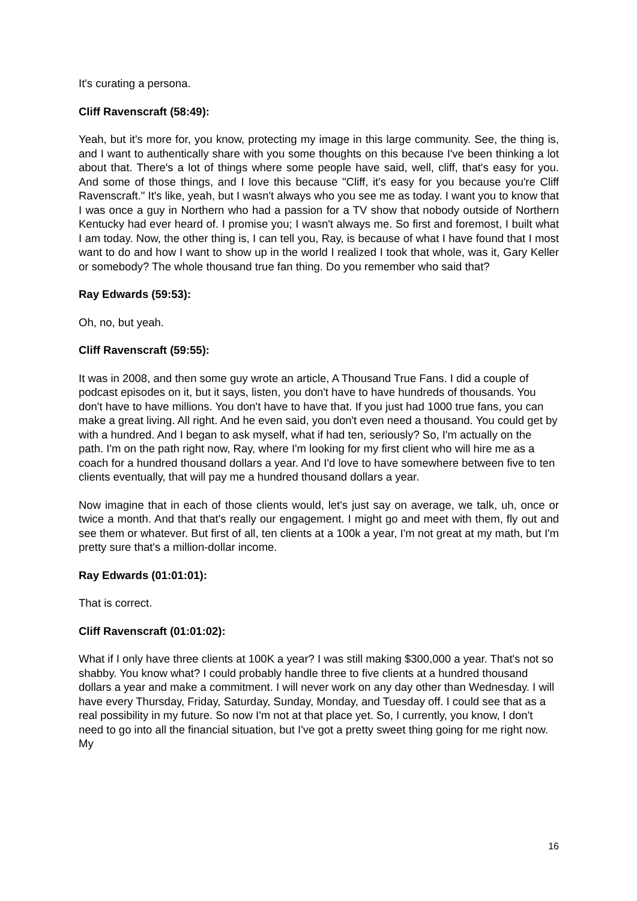It's curating a persona.
Cliff Ravenscraft (58:49):
Yeah, but it's more for, you know, protecting my image in this large community. See, the thing is, and I want to authentically share with you some thoughts on this because I've been thinking a lot about that. There's a lot of things where some people have said, well, cliff, that's easy for you. And some of those things, and I love this because "Cliff, it's easy for you because you're Cliff Ravenscraft." It's like, yeah, but I wasn't always who you see me as today. I want you to know that I was once a guy in Northern who had a passion for a TV show that nobody outside of Northern Kentucky had ever heard of. I promise you; I wasn't always me. So first and foremost, I built what I am today. Now, the other thing is, I can tell you, Ray, is because of what I have found that I most want to do and how I want to show up in the world I realized I took that whole, was it, Gary Keller or somebody? The whole thousand true fan thing. Do you remember who said that?
Ray Edwards (59:53):
Oh, no, but yeah.
Cliff Ravenscraft (59:55):
It was in 2008, and then some guy wrote an article, A Thousand True Fans. I did a couple of podcast episodes on it, but it says, listen, you don't have to have hundreds of thousands. You don't have to have millions. You don't have to have that. If you just had 1000 true fans, you can make a great living. All right. And he even said, you don't even need a thousand. You could get by with a hundred. And I began to ask myself, what if had ten, seriously? So, I'm actually on the path. I'm on the path right now, Ray, where I'm looking for my first client who will hire me as a coach for a hundred thousand dollars a year. And I'd love to have somewhere between five to ten clients eventually, that will pay me a hundred thousand dollars a year.
Now imagine that in each of those clients would, let's just say on average, we talk, uh, once or twice a month. And that that's really our engagement. I might go and meet with them, fly out and see them or whatever. But first of all, ten clients at a 100k a year, I'm not great at my math, but I'm pretty sure that's a million-dollar income.
Ray Edwards (01:01:01):
That is correct.
Cliff Ravenscraft (01:01:02):
What if I only have three clients at 100K a year? I was still making $300,000 a year. That's not so shabby. You know what? I could probably handle three to five clients at a hundred thousand dollars a year and make a commitment. I will never work on any day other than Wednesday. I will have every Thursday, Friday, Saturday, Sunday, Monday, and Tuesday off. I could see that as a real possibility in my future. So now I'm not at that place yet. So, I currently, you know, I don't need to go into all the financial situation, but I've got a pretty sweet thing going for me right now. My
16